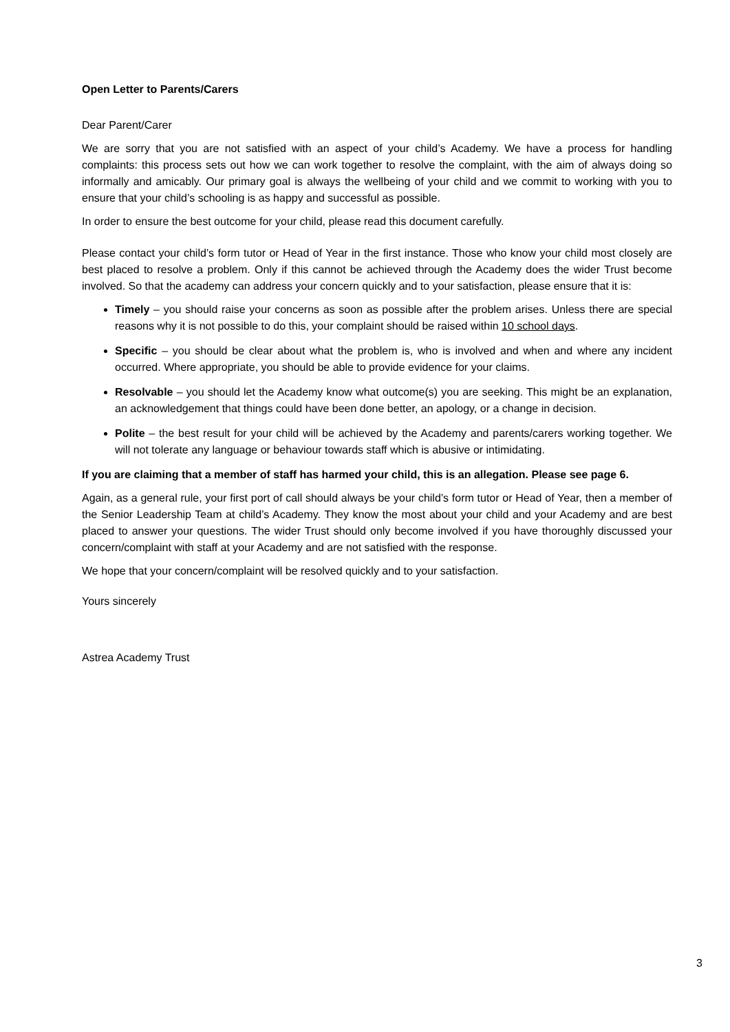Open Letter to Parents/Carers
Dear Parent/Carer
We are sorry that you are not satisfied with an aspect of your child’s Academy. We have a process for handling complaints: this process sets out how we can work together to resolve the complaint, with the aim of always doing so informally and amicably. Our primary goal is always the wellbeing of your child and we commit to working with you to ensure that your child’s schooling is as happy and successful as possible.
In order to ensure the best outcome for your child, please read this document carefully.
Please contact your child’s form tutor or Head of Year in the first instance. Those who know your child most closely are best placed to resolve a problem. Only if this cannot be achieved through the Academy does the wider Trust become involved. So that the academy can address your concern quickly and to your satisfaction, please ensure that it is:
Timely – you should raise your concerns as soon as possible after the problem arises. Unless there are special reasons why it is not possible to do this, your complaint should be raised within 10 school days.
Specific – you should be clear about what the problem is, who is involved and when and where any incident occurred. Where appropriate, you should be able to provide evidence for your claims.
Resolvable – you should let the Academy know what outcome(s) you are seeking. This might be an explanation, an acknowledgement that things could have been done better, an apology, or a change in decision.
Polite – the best result for your child will be achieved by the Academy and parents/carers working together. We will not tolerate any language or behaviour towards staff which is abusive or intimidating.
If you are claiming that a member of staff has harmed your child, this is an allegation. Please see page 6.
Again, as a general rule, your first port of call should always be your child’s form tutor or Head of Year, then a member of the Senior Leadership Team at child’s Academy. They know the most about your child and your Academy and are best placed to answer your questions. The wider Trust should only become involved if you have thoroughly discussed your concern/complaint with staff at your Academy and are not satisfied with the response.
We hope that your concern/complaint will be resolved quickly and to your satisfaction.
Yours sincerely
Astrea Academy Trust
3